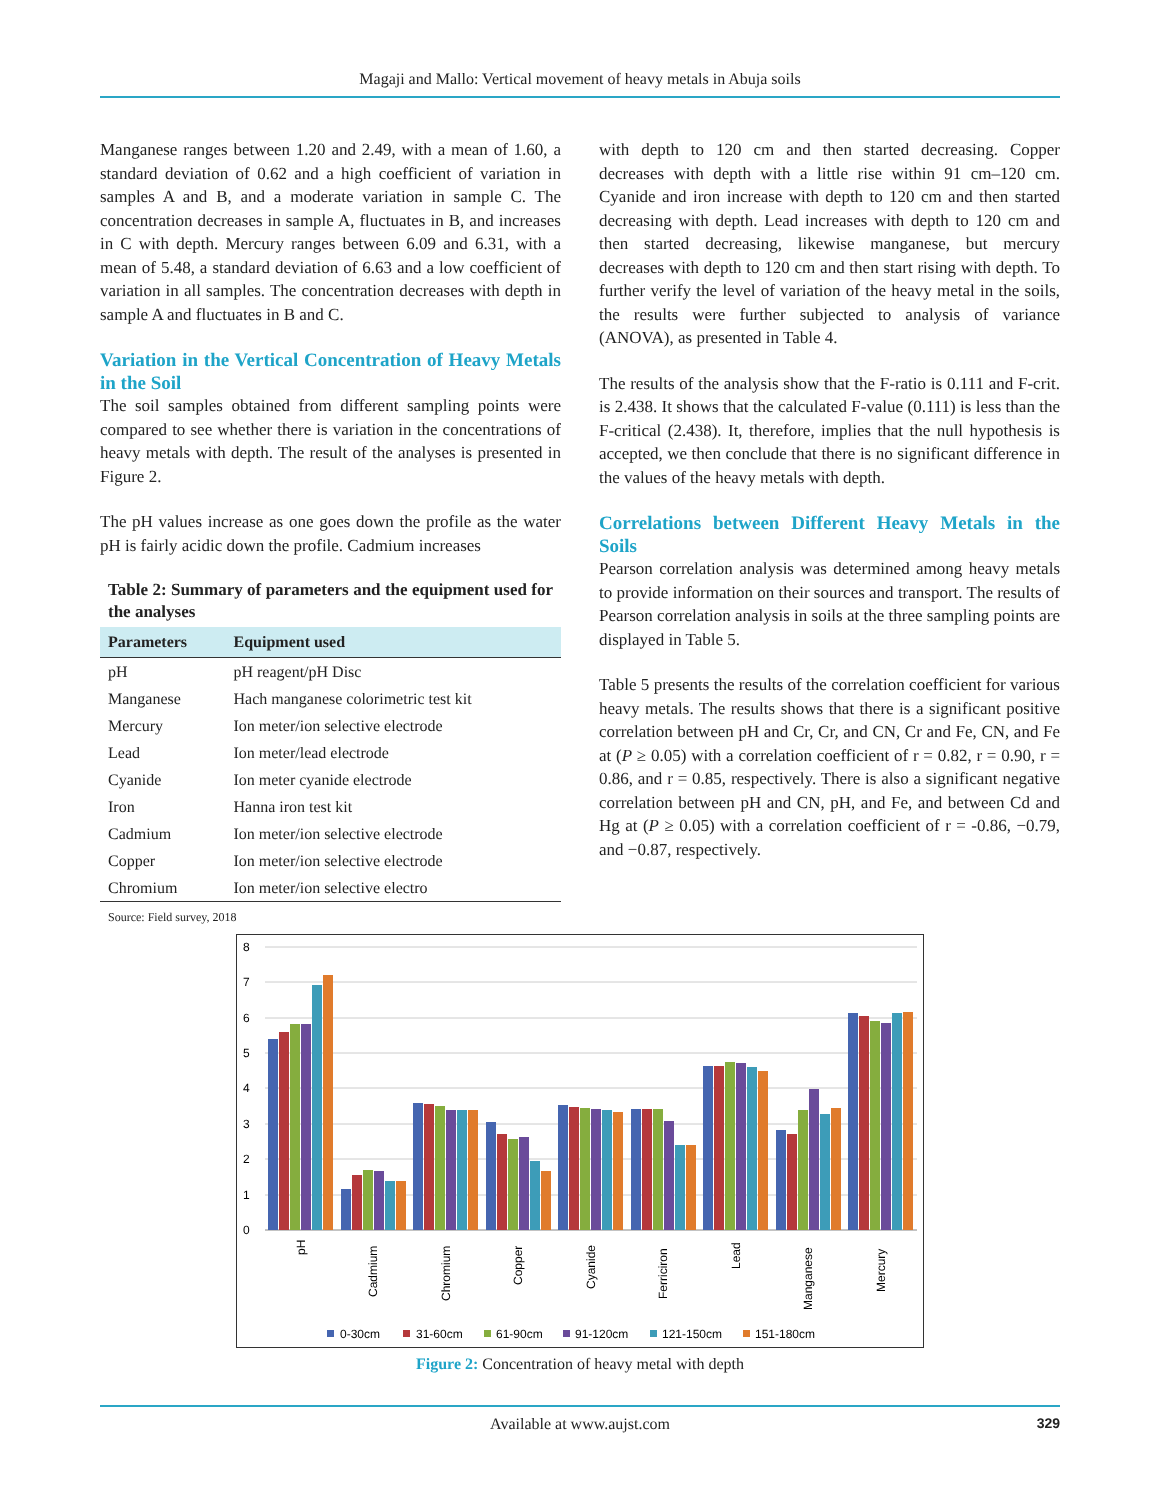Magaji and Mallo: Vertical movement of heavy metals in Abuja soils
Manganese ranges between 1.20 and 2.49, with a mean of 1.60, a standard deviation of 0.62 and a high coefficient of variation in samples A and B, and a moderate variation in sample C. The concentration decreases in sample A, fluctuates in B, and increases in C with depth. Mercury ranges between 6.09 and 6.31, with a mean of 5.48, a standard deviation of 6.63 and a low coefficient of variation in all samples. The concentration decreases with depth in sample A and fluctuates in B and C.
Variation in the Vertical Concentration of Heavy Metals in the Soil
The soil samples obtained from different sampling points were compared to see whether there is variation in the concentrations of heavy metals with depth. The result of the analyses is presented in Figure 2.
The pH values increase as one goes down the profile as the water pH is fairly acidic down the profile. Cadmium increases
Table 2: Summary of parameters and the equipment used for the analyses
| Parameters | Equipment used |
| --- | --- |
| pH | pH reagent/pH Disc |
| Manganese | Hach manganese colorimetric test kit |
| Mercury | Ion meter/ion selective electrode |
| Lead | Ion meter/lead electrode |
| Cyanide | Ion meter cyanide electrode |
| Iron | Hanna iron test kit |
| Cadmium | Ion meter/ion selective electrode |
| Copper | Ion meter/ion selective electrode |
| Chromium | Ion meter/ion selective electro |
Source: Field survey, 2018
with depth to 120 cm and then started decreasing. Copper decreases with depth with a little rise within 91 cm–120 cm. Cyanide and iron increase with depth to 120 cm and then started decreasing with depth. Lead increases with depth to 120 cm and then started decreasing, likewise manganese, but mercury decreases with depth to 120 cm and then start rising with depth. To further verify the level of variation of the heavy metal in the soils, the results were further subjected to analysis of variance (ANOVA), as presented in Table 4.
The results of the analysis show that the F-ratio is 0.111 and F-crit. is 2.438. It shows that the calculated F-value (0.111) is less than the F-critical (2.438). It, therefore, implies that the null hypothesis is accepted, we then conclude that there is no significant difference in the values of the heavy metals with depth.
Correlations between Different Heavy Metals in the Soils
Pearson correlation analysis was determined among heavy metals to provide information on their sources and transport. The results of Pearson correlation analysis in soils at the three sampling points are displayed in Table 5.
Table 5 presents the results of the correlation coefficient for various heavy metals. The results shows that there is a significant positive correlation between pH and Cr, Cr, and CN, Cr and Fe, CN, and Fe at (P ≥ 0.05) with a correlation coefficient of r = 0.82, r = 0.90, r = 0.86, and r = 0.85, respectively. There is also a significant negative correlation between pH and CN, pH, and Fe, and between Cd and Hg at (P ≥ 0.05) with a correlation coefficient of r = -0.86, −0.79, and −0.87, respectively.
8
7
6
5
4
3
2
1
0
pH
Cadmium
Chromium
Copper
Cyanide
Ferriciron
Lead
Manganese
Mercury
0-30cm
31-60cm
61-90cm
91-120cm
121-150cm
151-180cm
Figure 2: Concentration of heavy metal with depth
Available at www.aujst.com 329